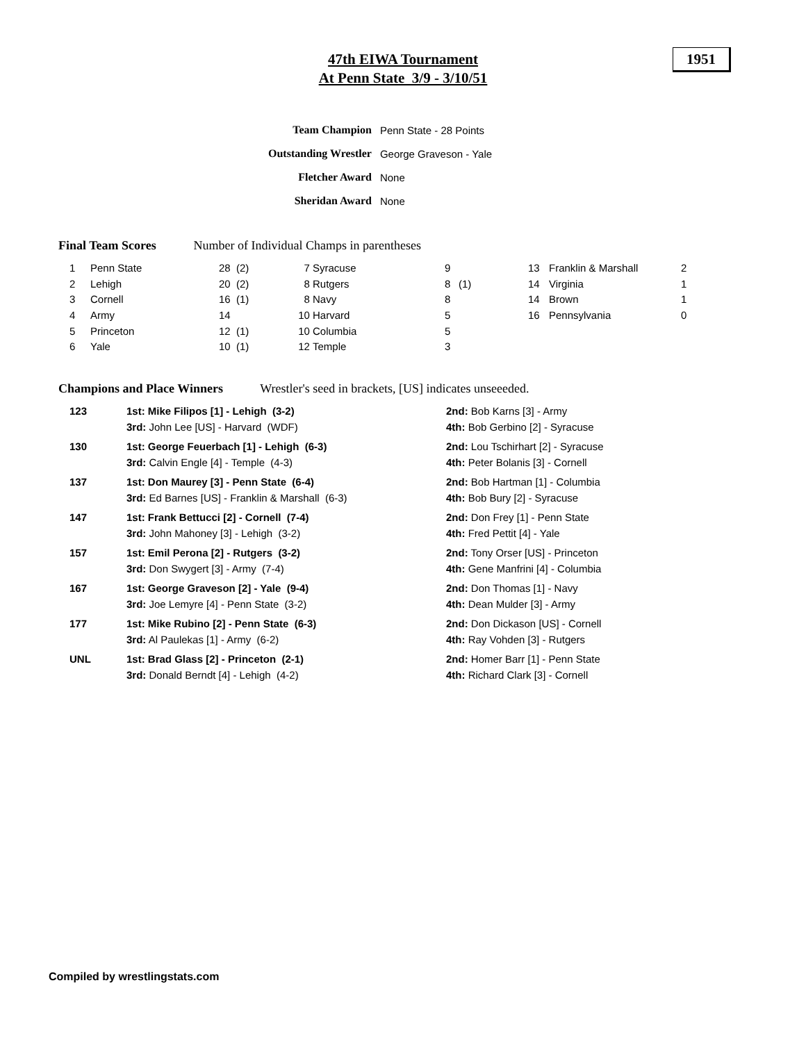47th EIWA Tournament
At Penn State 3/9 - 3/10/51
1951
| Team Champion | Penn State - 28 Points |
| Outstanding Wrestler | George Graveson - Yale |
| Fletcher Award | None |
| Sheridan Award | None |
Final Team Scores Number of Individual Champs in parentheses
| 1 | Penn State | 28 | (2) | 7 | Syracuse | 9 | | 13 | Franklin & Marshall | 2 |
| 2 | Lehigh | 20 | (2) | 8 | Rutgers | 8 | (1) | 14 | Virginia | 1 |
| 3 | Cornell | 16 | (1) | 8 | Navy | 8 | | 14 | Brown | 1 |
| 4 | Army | 14 | | 10 | Harvard | 5 | | 16 | Pennsylvania | 0 |
| 5 | Princeton | 12 | (1) | 10 | Columbia | 5 | | | | |
| 6 | Yale | 10 | (1) | 12 | Temple | 3 | | | | |
Champions and Place Winners Wrestler's seed in brackets, [US] indicates unseeeded.
| 123 | 1st: Mike Filipos [1] - Lehigh (3-2) 3rd: John Lee [US] - Harvard (WDF) | 2nd: Bob Karns [3] - Army 4th: Bob Gerbino [2] - Syracuse |
| 130 | 1st: George Feuerbach [1] - Lehigh (6-3) 3rd: Calvin Engle [4] - Temple (4-3) | 2nd: Lou Tschirhart [2] - Syracuse 4th: Peter Bolanis [3] - Cornell |
| 137 | 1st: Don Maurey [3] - Penn State (6-4) 3rd: Ed Barnes [US] - Franklin & Marshall (6-3) | 2nd: Bob Hartman [1] - Columbia 4th: Bob Bury [2] - Syracuse |
| 147 | 1st: Frank Bettucci [2] - Cornell (7-4) 3rd: John Mahoney [3] - Lehigh (3-2) | 2nd: Don Frey [1] - Penn State 4th: Fred Pettit [4] - Yale |
| 157 | 1st: Emil Perona [2] - Rutgers (3-2) 3rd: Don Swygert [3] - Army (7-4) | 2nd: Tony Orser [US] - Princeton 4th: Gene Manfrini [4] - Columbia |
| 167 | 1st: George Graveson [2] - Yale (9-4) 3rd: Joe Lemyre [4] - Penn State (3-2) | 2nd: Don Thomas [1] - Navy 4th: Dean Mulder [3] - Army |
| 177 | 1st: Mike Rubino [2] - Penn State (6-3) 3rd: Al Paulekas [1] - Army (6-2) | 2nd: Don Dickason [US] - Cornell 4th: Ray Vohden [3] - Rutgers |
| UNL | 1st: Brad Glass [2] - Princeton (2-1) 3rd: Donald Berndt [4] - Lehigh (4-2) | 2nd: Homer Barr [1] - Penn State 4th: Richard Clark [3] - Cornell |
Compiled by wrestlingstats.com